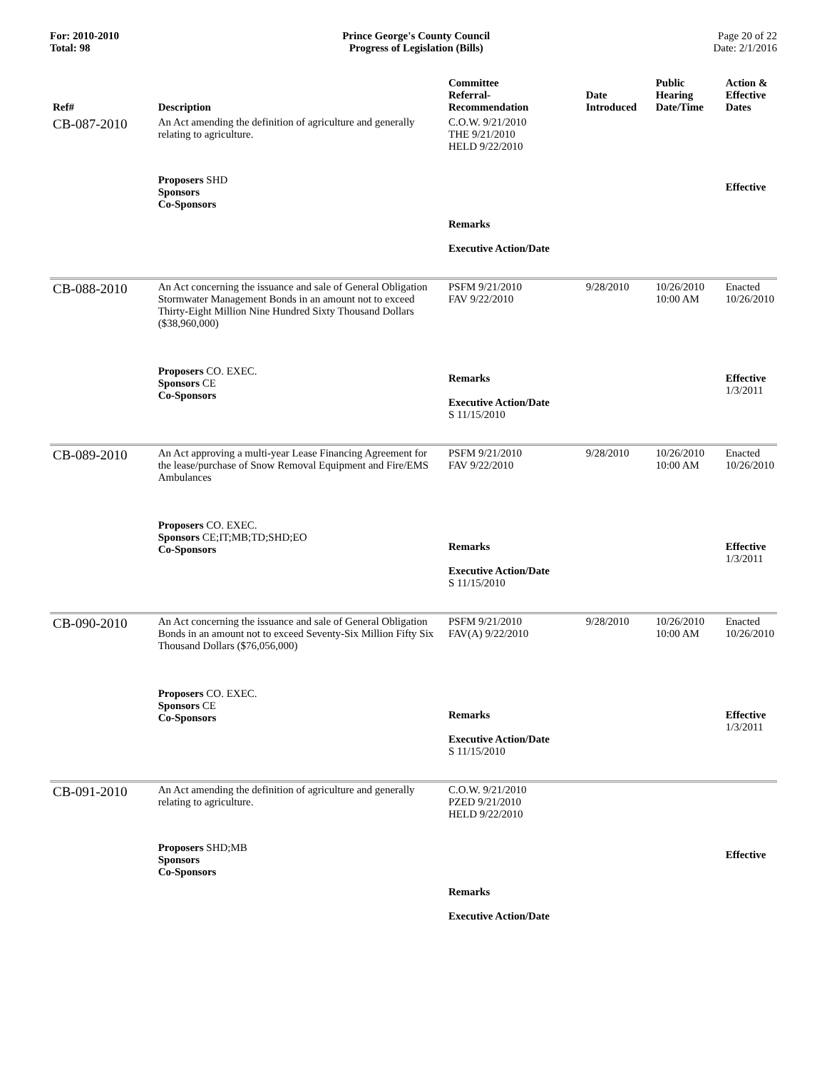For: 2010-2010
Total: 98
Prince George's County Council
Progress of Legislation (Bills)
Page 20 of 22
Date: 2/1/2016
| Ref# | Description | Committee Referral- Recommendation | Date Introduced | Public Hearing Date/Time | Action & Effective Dates |
| --- | --- | --- | --- | --- | --- |
| CB-087-2010 | An Act amending the definition of agriculture and generally relating to agriculture. | C.O.W. 9/21/2010 THE 9/21/2010 HELD 9/22/2010 | | | |
| | Proposers SHD Sponsors Co-Sponsors | Remarks Executive Action/Date | | | Effective |
| CB-088-2010 | An Act concerning the issuance and sale of General Obligation Stormwater Management Bonds in an amount not to exceed Thirty-Eight Million Nine Hundred Sixty Thousand Dollars ($38,960,000) | PSFM 9/21/2010 FAV 9/22/2010 | 9/28/2010 | 10/26/2010 10:00 AM | Enacted 10/26/2010 |
| | Proposers CO. EXEC. Sponsors CE Co-Sponsors | Remarks Executive Action/Date S 11/15/2010 | | | Effective 1/3/2011 |
| CB-089-2010 | An Act approving a multi-year Lease Financing Agreement for the lease/purchase of Snow Removal Equipment and Fire/EMS Ambulances | PSFM 9/21/2010 FAV 9/22/2010 | 9/28/2010 | 10/26/2010 10:00 AM | Enacted 10/26/2010 |
| | Proposers CO. EXEC. Sponsors CE;IT;MB;TD;SHD;EO Co-Sponsors | Remarks Executive Action/Date S 11/15/2010 | | | Effective 1/3/2011 |
| CB-090-2010 | An Act concerning the issuance and sale of General Obligation Bonds in an amount not to exceed Seventy-Six Million Fifty Six Thousand Dollars ($76,056,000) | PSFM 9/21/2010 FAV(A) 9/22/2010 | 9/28/2010 | 10/26/2010 10:00 AM | Enacted 10/26/2010 |
| | Proposers CO. EXEC. Sponsors CE Co-Sponsors | Remarks Executive Action/Date S 11/15/2010 | | | Effective 1/3/2011 |
| CB-091-2010 | An Act amending the definition of agriculture and generally relating to agriculture. | C.O.W. 9/21/2010 PZED 9/21/2010 HELD 9/22/2010 | | | |
| | Proposers SHD;MB Sponsors Co-Sponsors | Remarks Executive Action/Date | | | Effective |